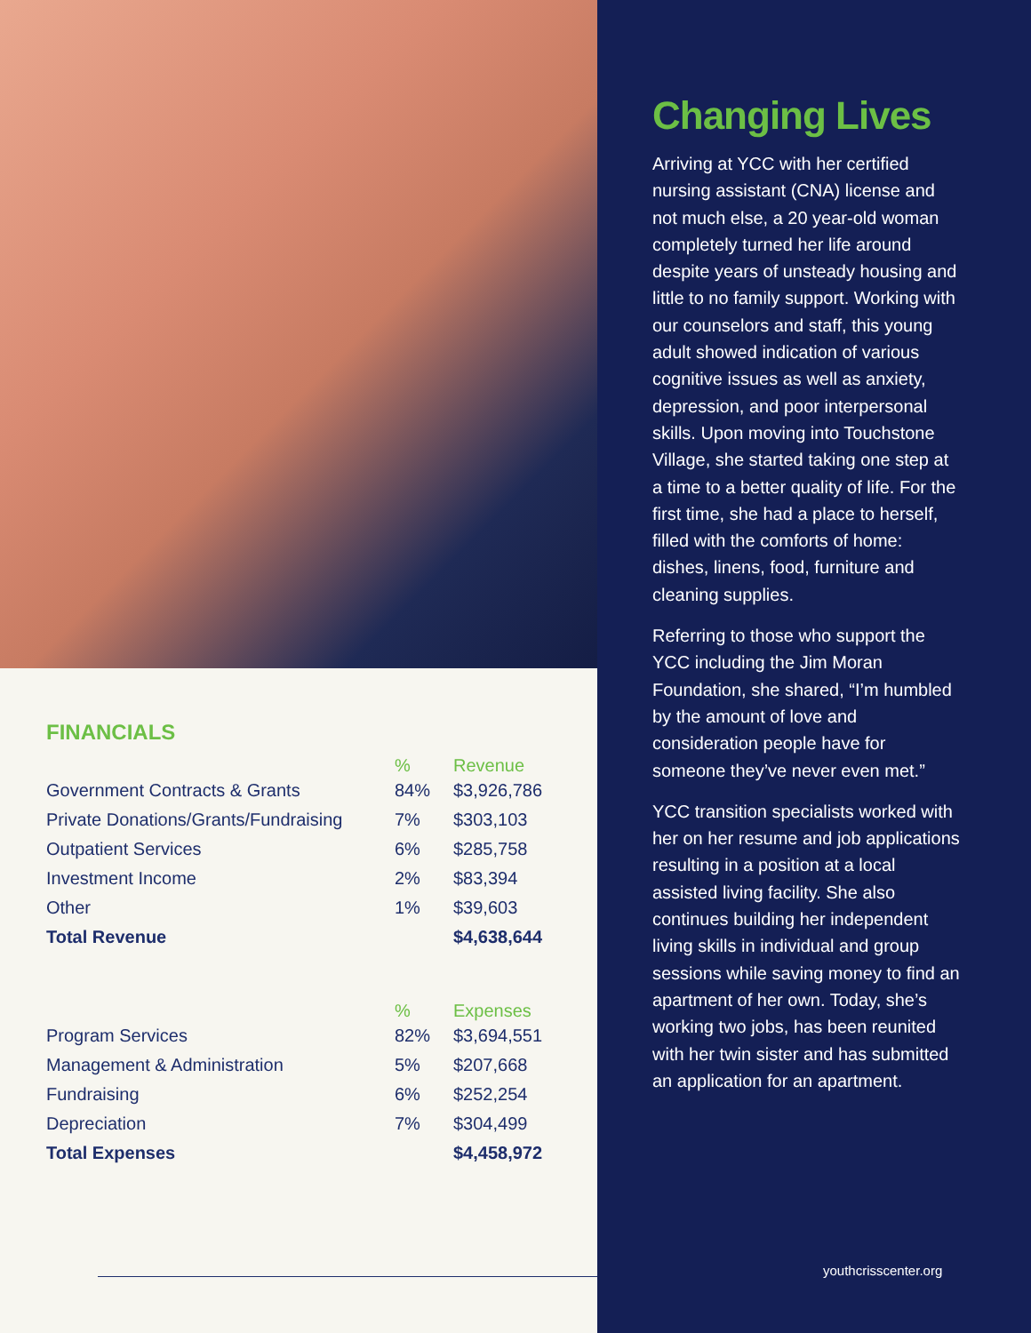FINANCIALS
| | % | Revenue |
| --- | --- | --- |
| Government Contracts & Grants | 84% | $3,926,786 |
| Private Donations/Grants/Fundraising | 7% | $303,103 |
| Outpatient Services | 6% | $285,758 |
| Investment Income | 2% | $83,394 |
| Other | 1% | $39,603 |
| Total Revenue | | $4,638,644 |
| | % | Expenses |
| --- | --- | --- |
| Program Services | 82% | $3,694,551 |
| Management & Administration | 5% | $207,668 |
| Fundraising | 6% | $252,254 |
| Depreciation | 7% | $304,499 |
| Total Expenses | | $4,458,972 |
Changing Lives
Arriving at YCC with her certified nursing assistant (CNA) license and not much else, a 20 year-old woman completely turned her life around despite years of unsteady housing and little to no family support. Working with our counselors and staff, this young adult showed indication of various cognitive issues as well as anxiety, depression, and poor interpersonal skills. Upon moving into Touchstone Village, she started taking one step at a time to a better quality of life. For the first time, she had a place to herself, filled with the comforts of home: dishes, linens, food, furniture and cleaning supplies.
Referring to those who support the YCC including the Jim Moran Foundation, she shared, “I’m humbled by the amount of love and consideration people have for someone they’ve never even met.”
YCC transition specialists worked with her on her resume and job applications resulting in a position at a local assisted living facility. She also continues building her independent living skills in individual and group sessions while saving money to find an apartment of her own. Today, she’s working two jobs, has been reunited with her twin sister and has submitted an application for an apartment.
youthcrisscenter.org